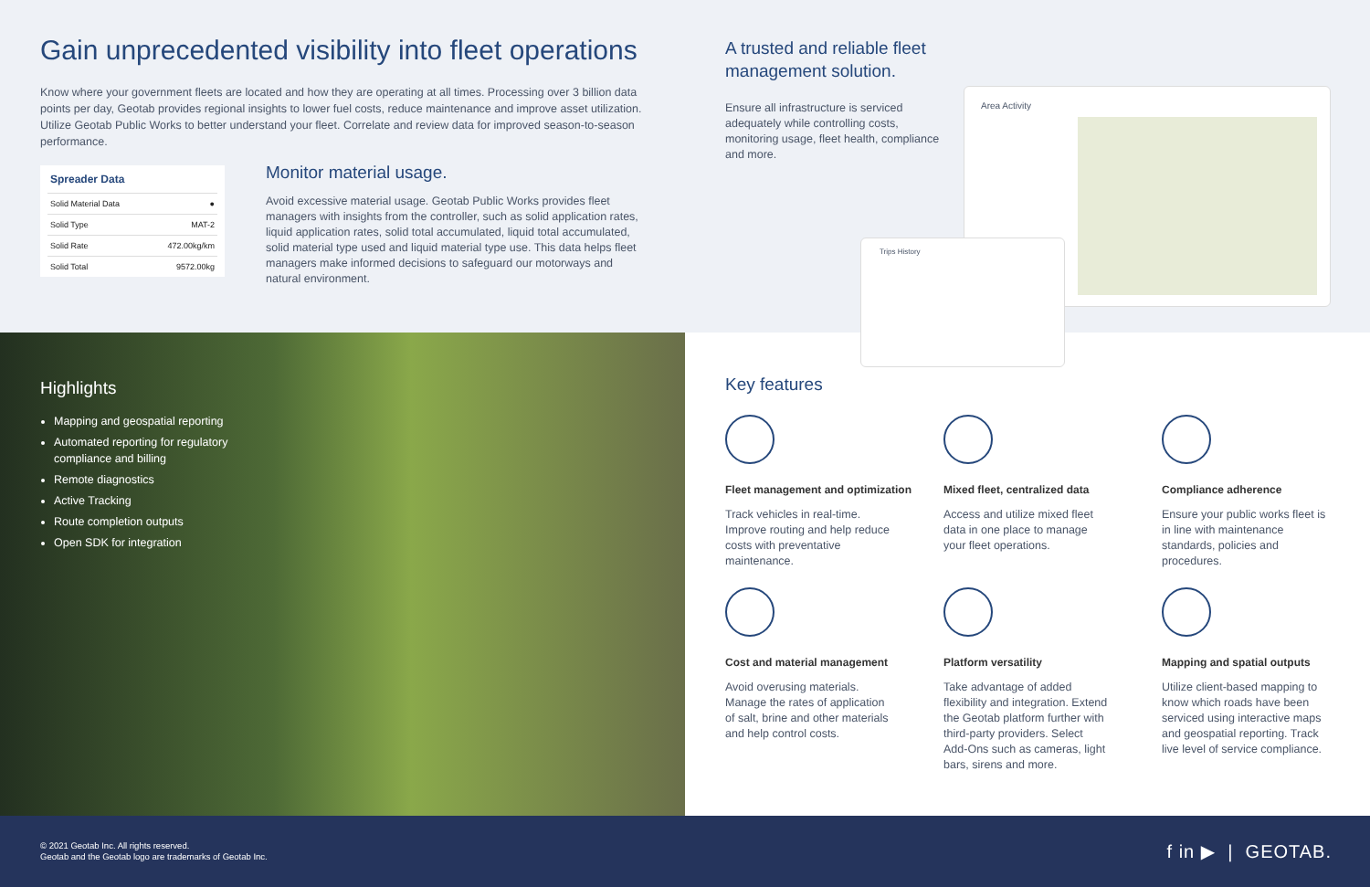Gain unprecedented visibility into fleet operations
Know where your government fleets are located and how they are operating at all times. Processing over 3 billion data points per day, Geotab provides regional insights to lower fuel costs, reduce maintenance and improve asset utilization. Utilize Geotab Public Works to better understand your fleet. Correlate and review data for improved season-to-season performance.
| Spreader Data | |
| --- | --- |
| Solid Material Data | ● |
| Solid Type | MAT-2 |
| Solid Rate | 472.00kg/km |
| Solid Total | 9572.00kg |
Monitor material usage.
Avoid excessive material usage. Geotab Public Works provides fleet managers with insights from the controller, such as solid application rates, liquid application rates, solid total accumulated, liquid total accumulated, solid material type used and liquid material type use. This data helps fleet managers make informed decisions to safeguard our motorways and natural environment.
A trusted and reliable fleet management solution.
Ensure all infrastructure is serviced adequately while controlling costs, monitoring usage, fleet health, compliance and more.
Area Activity
Trips History
Highlights
Mapping and geospatial reporting
Automated reporting for regulatory compliance and billing
Remote diagnostics
Active Tracking
Route completion outputs
Open SDK for integration
Key features
Fleet management and optimization
Track vehicles in real-time. Improve routing and help reduce costs with preventative maintenance.
Mixed fleet, centralized data
Access and utilize mixed fleet data in one place to manage your fleet operations.
Compliance adherence
Ensure your public works fleet is in line with maintenance standards, policies and procedures.
Cost and material management
Avoid overusing materials. Manage the rates of application of salt, brine and other materials and help control costs.
Platform versatility
Take advantage of added flexibility and integration. Extend the Geotab platform further with third-party providers. Select Add-Ons such as cameras, light bars, sirens and more.
Mapping and spatial outputs
Utilize client-based mapping to know which roads have been serviced using interactive maps and geospatial reporting. Track live level of service compliance.
© 2021 Geotab Inc. All rights reserved.
Geotab and the Geotab logo are trademarks of Geotab Inc.
f in ▶ | GEOTAB.